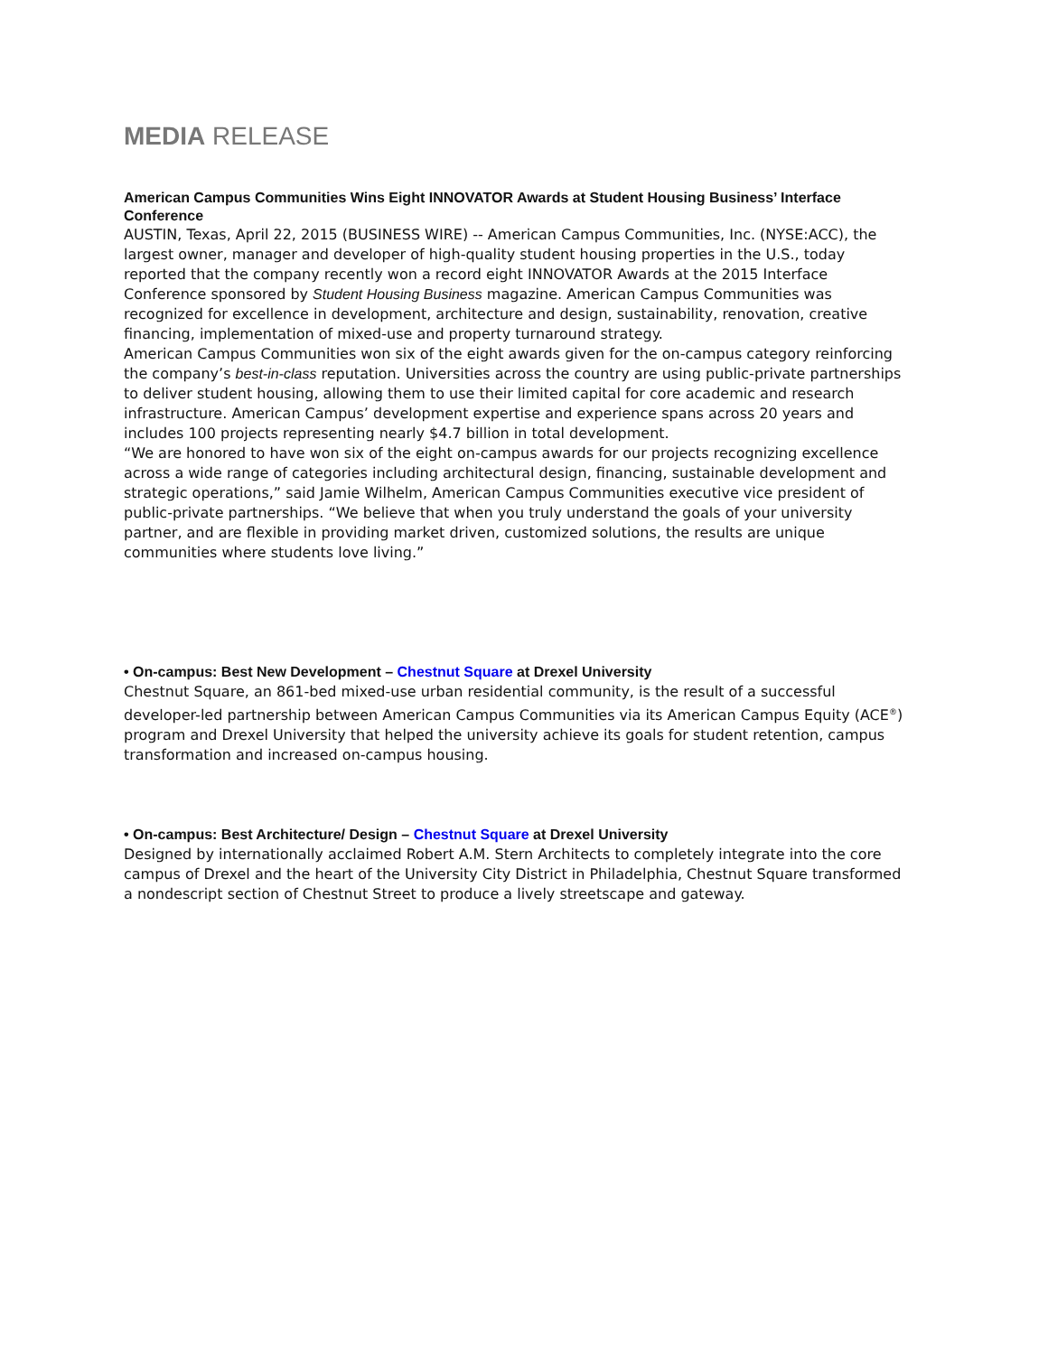MEDIA RELEASE
American Campus Communities Wins Eight INNOVATOR Awards at Student Housing Business’ Interface Conference
AUSTIN, Texas, April 22, 2015 (BUSINESS WIRE) -- American Campus Communities, Inc. (NYSE:ACC), the largest owner, manager and developer of high-quality student housing properties in the U.S., today reported that the company recently won a record eight INNOVATOR Awards at the 2015 Interface Conference sponsored by Student Housing Business magazine. American Campus Communities was recognized for excellence in development, architecture and design, sustainability, renovation, creative financing, implementation of mixed-use and property turnaround strategy.
American Campus Communities won six of the eight awards given for the on-campus category reinforcing the company’s best-in-class reputation. Universities across the country are using public-private partnerships to deliver student housing, allowing them to use their limited capital for core academic and research infrastructure. American Campus’ development expertise and experience spans across 20 years and includes 100 projects representing nearly $4.7 billion in total development.
“We are honored to have won six of the eight on-campus awards for our projects recognizing excellence across a wide range of categories including architectural design, financing, sustainable development and strategic operations,” said Jamie Wilhelm, American Campus Communities executive vice president of public-private partnerships. “We believe that when you truly understand the goals of your university partner, and are flexible in providing market driven, customized solutions, the results are unique communities where students love living.”
• On-campus: Best New Development – Chestnut Square at Drexel University
Chestnut Square, an 861-bed mixed-use urban residential community, is the result of a successful developer-led partnership between American Campus Communities via its American Campus Equity (ACE<sup>®</sup>) program and Drexel University that helped the university achieve its goals for student retention, campus transformation and increased on-campus housing.
• On-campus: Best Architecture/ Design – Chestnut Square at Drexel University
Designed by internationally acclaimed Robert A.M. Stern Architects to completely integrate into the core campus of Drexel and the heart of the University City District in Philadelphia, Chestnut Square transformed a nondescript section of Chestnut Street to produce a lively streetscape and gateway.